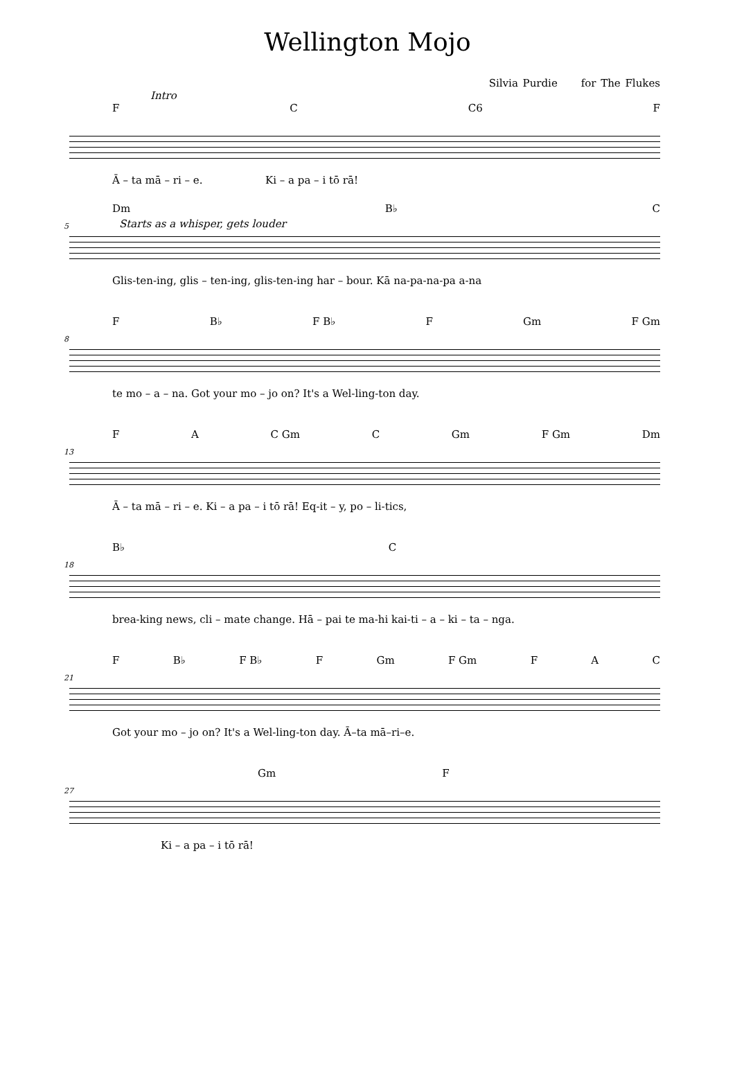Wellington Mojo
Silvia Purdie for The Flukes
Intro
F C C6 F
Ā – ta mā – ri – e. Ki – a pa – i tō rā!
5
Dm B♭ C
Starts as a whisper, gets louder
Glis-ten-ing, glis – ten-ing, glis-ten-ing har – bour. Kā na-pa-na-pa a-na
8
F B♭ F B♭ F Gm F Gm
te mo – a – na. Got your mo – jo on? It's a Wel-ling-ton day.
13
F A C Gm C Gm F Gm Dm
Ā – ta mā – ri – e. Ki – a pa – i tō rā! Eq-it – y, po – li-tics,
18
B♭ C
brea-king news, cli – mate change. Hā – pai te ma-hi kai-ti – a – ki – ta – nga.
21
F B♭ F B♭ F Gm F Gm F A C
Got your mo – jo on? It's a Wel-ling-ton day. Ā–ta mā–ri–e.
27
Gm F
Ki – a pa – i tō rā!